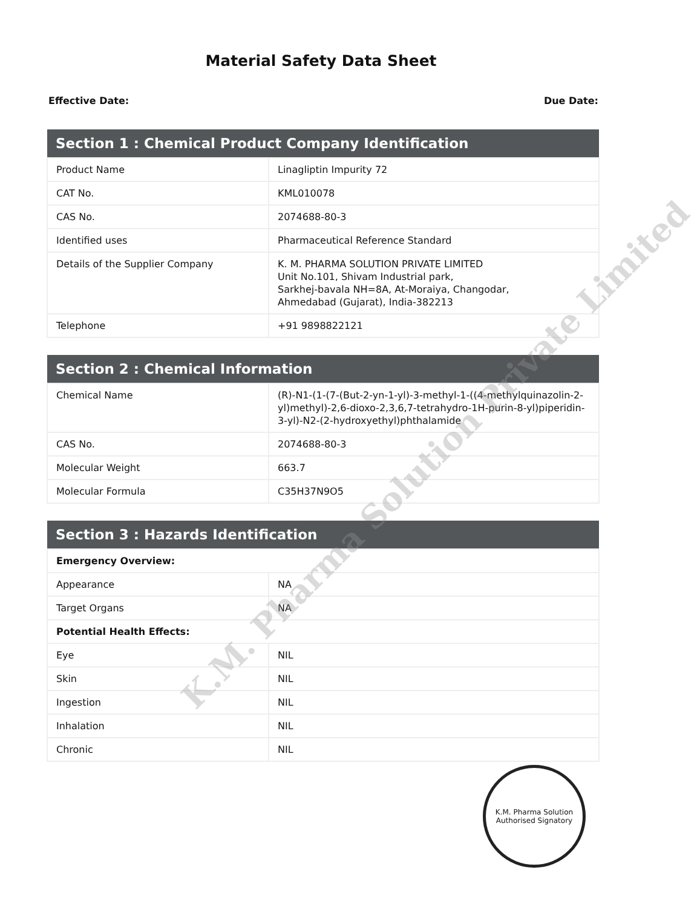Material Safety Data Sheet
Effective Date: Due Date:
| Section 1 : Chemical Product Company Identification | |
| --- | --- |
| Product Name | Linagliptin Impurity 72 |
| CAT No. | KML010078 |
| CAS No. | 2074688-80-3 |
| Identified uses | Pharmaceutical Reference Standard |
| Details of the Supplier Company | K. M. PHARMA SOLUTION PRIVATE LIMITED Unit No.101, Shivam Industrial park, Sarkhej-bavala NH=8A, At-Moraiya, Changodar, Ahmedabad (Gujarat), India-382213 |
| Telephone | +91 9898822121 |
| Section 2 : Chemical Information | |
| --- | --- |
| Chemical Name | (R)-N1-(1-(7-(But-2-yn-1-yl)-3-methyl-1-((4-methylquinazolin-2-yl)methyl)-2,6-dioxo-2,3,6,7-tetrahydro-1H-purin-8-yl)piperidin-3-yl)-N2-(2-hydroxyethyl)phthalamide |
| CAS No. | 2074688-80-3 |
| Molecular Weight | 663.7 |
| Molecular Formula | C35H37N9O5 |
| Section 3 : Hazards Identification | |
| --- | --- |
| Emergency Overview: | |
| Appearance | NA |
| Target Organs | NA |
| Potential Health Effects: | |
| Eye | NIL |
| Skin | NIL |
| Ingestion | NIL |
| Inhalation | NIL |
| Chronic | NIL |
K.M. Pharma Solution Private Limited
K.M. Pharma Solution
Authorised Signatory